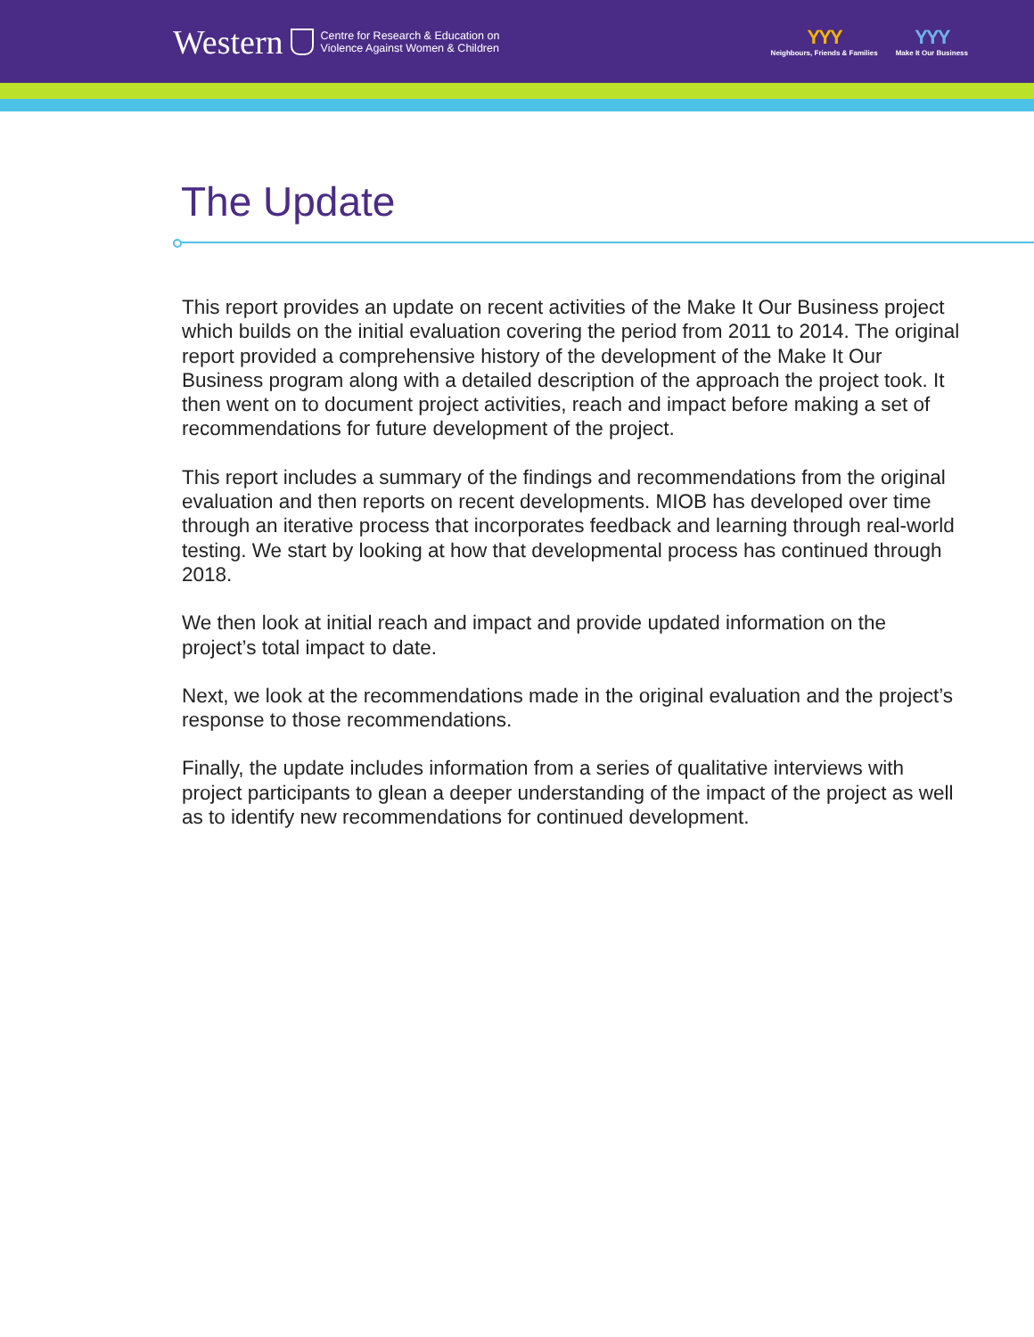Western Centre for Research & Education on
Violence Against Women & Children
YYY
Neighbours, Friends & Families
YYY
Make It Our Business
The Update
This report provides an update on recent activities of the Make It Our Business project which builds on the initial evaluation covering the period from 2011 to 2014. The original report provided a comprehensive history of the development of the Make It Our Business program along with a detailed description of the approach the project took. It then went on to document project activities, reach and impact before making a set of recommendations for future development of the project.
This report includes a summary of the findings and recommendations from the original evaluation and then reports on recent developments. MIOB has developed over time through an iterative process that incorporates feedback and learning through real-world testing. We start by looking at how that developmental process has continued through 2018.
We then look at initial reach and impact and provide updated information on the project’s total impact to date.
Next, we look at the recommendations made in the original evaluation and the project’s response to those recommendations.
Finally, the update includes information from a series of qualitative interviews with project participants to glean a deeper understanding of the impact of the project as well as to identify new recommendations for continued development.